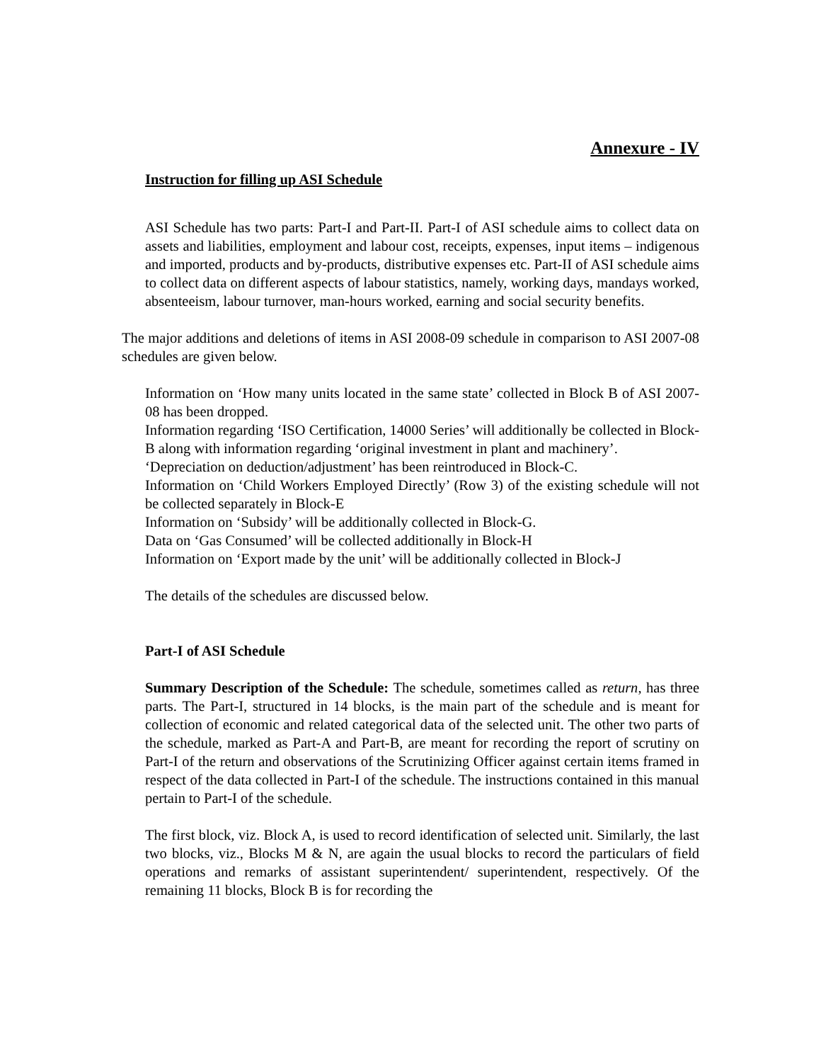Annexure - IV
Instruction for filling up ASI Schedule
ASI Schedule has two parts: Part-I and Part-II. Part-I of ASI schedule aims to collect data on assets and liabilities, employment and labour cost, receipts, expenses, input items – indigenous and imported, products and by-products, distributive expenses etc. Part-II of ASI schedule aims to collect data on different aspects of labour statistics, namely, working days, mandays worked, absenteeism, labour turnover, man-hours worked, earning and social security benefits.
The major additions and deletions of items in ASI 2008-09 schedule in comparison to ASI 2007-08 schedules are given below.
Information on ‘How many units located in the same state’ collected in Block B of ASI 2007-08 has been dropped.
Information regarding ‘ISO Certification, 14000 Series’ will additionally be collected in Block-B along with information regarding ‘original investment in plant and machinery’.
‘Depreciation on deduction/adjustment’ has been reintroduced in Block-C.
Information on ‘Child Workers Employed Directly’ (Row 3) of the existing schedule will not be collected separately in Block-E
Information on ‘Subsidy’ will be additionally collected in Block-G.
Data on ‘Gas Consumed’ will be collected additionally in Block-H
Information on ‘Export made by the unit’ will be additionally collected in Block-J
The details of the schedules are discussed below.
Part-I of ASI Schedule
Summary Description of the Schedule: The schedule, sometimes called as return, has three parts. The Part-I, structured in 14 blocks, is the main part of the schedule and is meant for collection of economic and related categorical data of the selected unit. The other two parts of the schedule, marked as Part-A and Part-B, are meant for recording the report of scrutiny on Part-I of the return and observations of the Scrutinizing Officer against certain items framed in respect of the data collected in Part-I of the schedule. The instructions contained in this manual pertain to Part-I of the schedule.
The first block, viz. Block A, is used to record identification of selected unit. Similarly, the last two blocks, viz., Blocks M & N, are again the usual blocks to record the particulars of field operations and remarks of assistant superintendent/ superintendent, respectively. Of the remaining 11 blocks, Block B is for recording the